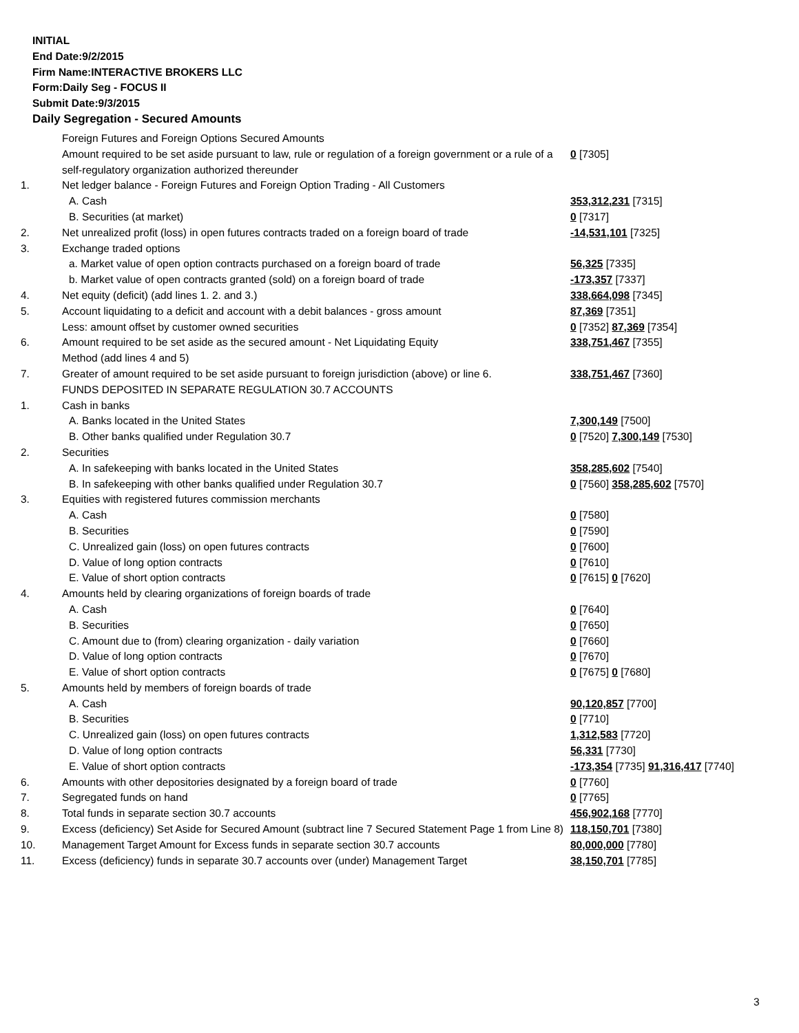INITIAL
End Date:9/2/2015
Firm Name:INTERACTIVE BROKERS LLC
Form:Daily Seg - FOCUS II
Submit Date:9/3/2015
Daily Segregation - Secured Amounts
| | Foreign Futures and Foreign Options Secured Amounts | |
| | Amount required to be set aside pursuant to law, rule or regulation of a foreign government or a rule of a self-regulatory organization authorized thereunder | 0 [7305] |
| 1. | Net ledger balance - Foreign Futures and Foreign Option Trading - All Customers | |
| | A. Cash | 353,312,231 [7315] |
| | B. Securities (at market) | 0 [7317] |
| 2. | Net unrealized profit (loss) in open futures contracts traded on a foreign board of trade | -14,531,101 [7325] |
| 3. | Exchange traded options | |
| | a. Market value of open option contracts purchased on a foreign board of trade | 56,325 [7335] |
| | b. Market value of open contracts granted (sold) on a foreign board of trade | -173,357 [7337] |
| 4. | Net equity (deficit) (add lines 1. 2. and 3.) | 338,664,098 [7345] |
| 5. | Account liquidating to a deficit and account with a debit balances - gross amount | 87,369 [7351] |
| | Less: amount offset by customer owned securities | 0 [7352] 87,369 [7354] |
| 6. | Amount required to be set aside as the secured amount - Net Liquidating Equity Method (add lines 4 and 5) | 338,751,467 [7355] |
| 7. | Greater of amount required to be set aside pursuant to foreign jurisdiction (above) or line 6. | 338,751,467 [7360] |
| | FUNDS DEPOSITED IN SEPARATE REGULATION 30.7 ACCOUNTS | |
| 1. | Cash in banks | |
| | A. Banks located in the United States | 7,300,149 [7500] |
| | B. Other banks qualified under Regulation 30.7 | 0 [7520] 7,300,149 [7530] |
| 2. | Securities | |
| | A. In safekeeping with banks located in the United States | 358,285,602 [7540] |
| | B. In safekeeping with other banks qualified under Regulation 30.7 | 0 [7560] 358,285,602 [7570] |
| 3. | Equities with registered futures commission merchants | |
| | A. Cash | 0 [7580] |
| | B. Securities | 0 [7590] |
| | C. Unrealized gain (loss) on open futures contracts | 0 [7600] |
| | D. Value of long option contracts | 0 [7610] |
| | E. Value of short option contracts | 0 [7615] 0 [7620] |
| 4. | Amounts held by clearing organizations of foreign boards of trade | |
| | A. Cash | 0 [7640] |
| | B. Securities | 0 [7650] |
| | C. Amount due to (from) clearing organization - daily variation | 0 [7660] |
| | D. Value of long option contracts | 0 [7670] |
| | E. Value of short option contracts | 0 [7675] 0 [7680] |
| 5. | Amounts held by members of foreign boards of trade | |
| | A. Cash | 90,120,857 [7700] |
| | B. Securities | 0 [7710] |
| | C. Unrealized gain (loss) on open futures contracts | 1,312,583 [7720] |
| | D. Value of long option contracts | 56,331 [7730] |
| | E. Value of short option contracts | -173,354 [7735] 91,316,417 [7740] |
| 6. | Amounts with other depositories designated by a foreign board of trade | 0 [7760] |
| 7. | Segregated funds on hand | 0 [7765] |
| 8. | Total funds in separate section 30.7 accounts | 456,902,168 [7770] |
| 9. | Excess (deficiency) Set Aside for Secured Amount (subtract line 7 Secured Statement Page 1 from Line 8) | 118,150,701 [7380] |
| 10. | Management Target Amount for Excess funds in separate section 30.7 accounts | 80,000,000 [7780] |
| 11. | Excess (deficiency) funds in separate 30.7 accounts over (under) Management Target | 38,150,701 [7785] |
3